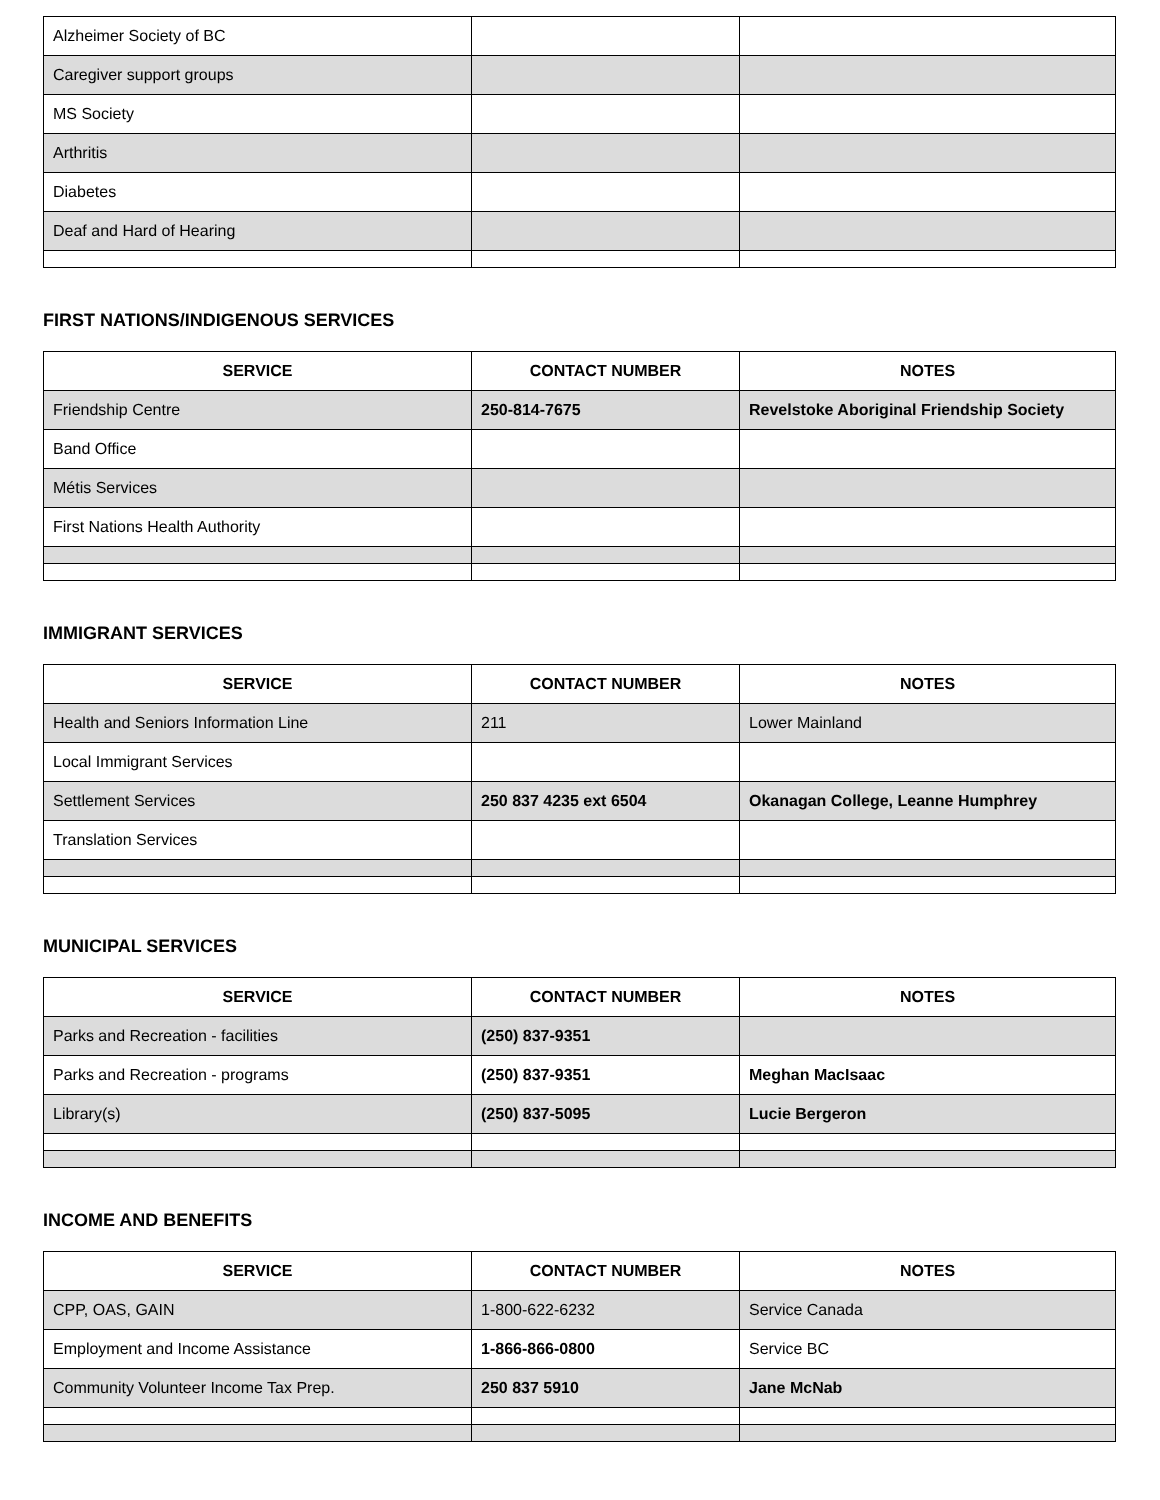| Alzheimer Society of BC | | |
| Caregiver support groups | | |
| MS Society | | |
| Arthritis | | |
| Diabetes | | |
| Deaf and Hard of Hearing | | |
FIRST NATIONS/INDIGENOUS SERVICES
| SERVICE | CONTACT NUMBER | NOTES |
| --- | --- | --- |
| Friendship Centre | 250-814-7675 | Revelstoke Aboriginal Friendship Society |
| Band Office | | |
| Métis Services | | |
| First Nations Health Authority | | |
IMMIGRANT SERVICES
| SERVICE | CONTACT NUMBER | NOTES |
| --- | --- | --- |
| Health and Seniors Information Line | 211 | Lower Mainland |
| Local Immigrant Services | | |
| Settlement Services | 250 837 4235 ext 6504 | Okanagan College, Leanne Humphrey |
| Translation Services | | |
MUNICIPAL SERVICES
| SERVICE | CONTACT NUMBER | NOTES |
| --- | --- | --- |
| Parks and Recreation - facilities | (250) 837-9351 | |
| Parks and Recreation - programs | (250) 837-9351 | Meghan MacIsaac |
| Library(s) | (250) 837-5095 | Lucie Bergeron |
INCOME AND BENEFITS
| SERVICE | CONTACT NUMBER | NOTES |
| --- | --- | --- |
| CPP, OAS, GAIN | 1-800-622-6232 | Service Canada |
| Employment and Income Assistance | 1-866-866-0800 | Service BC |
| Community Volunteer Income Tax Prep. | 250 837 5910 | Jane McNab |